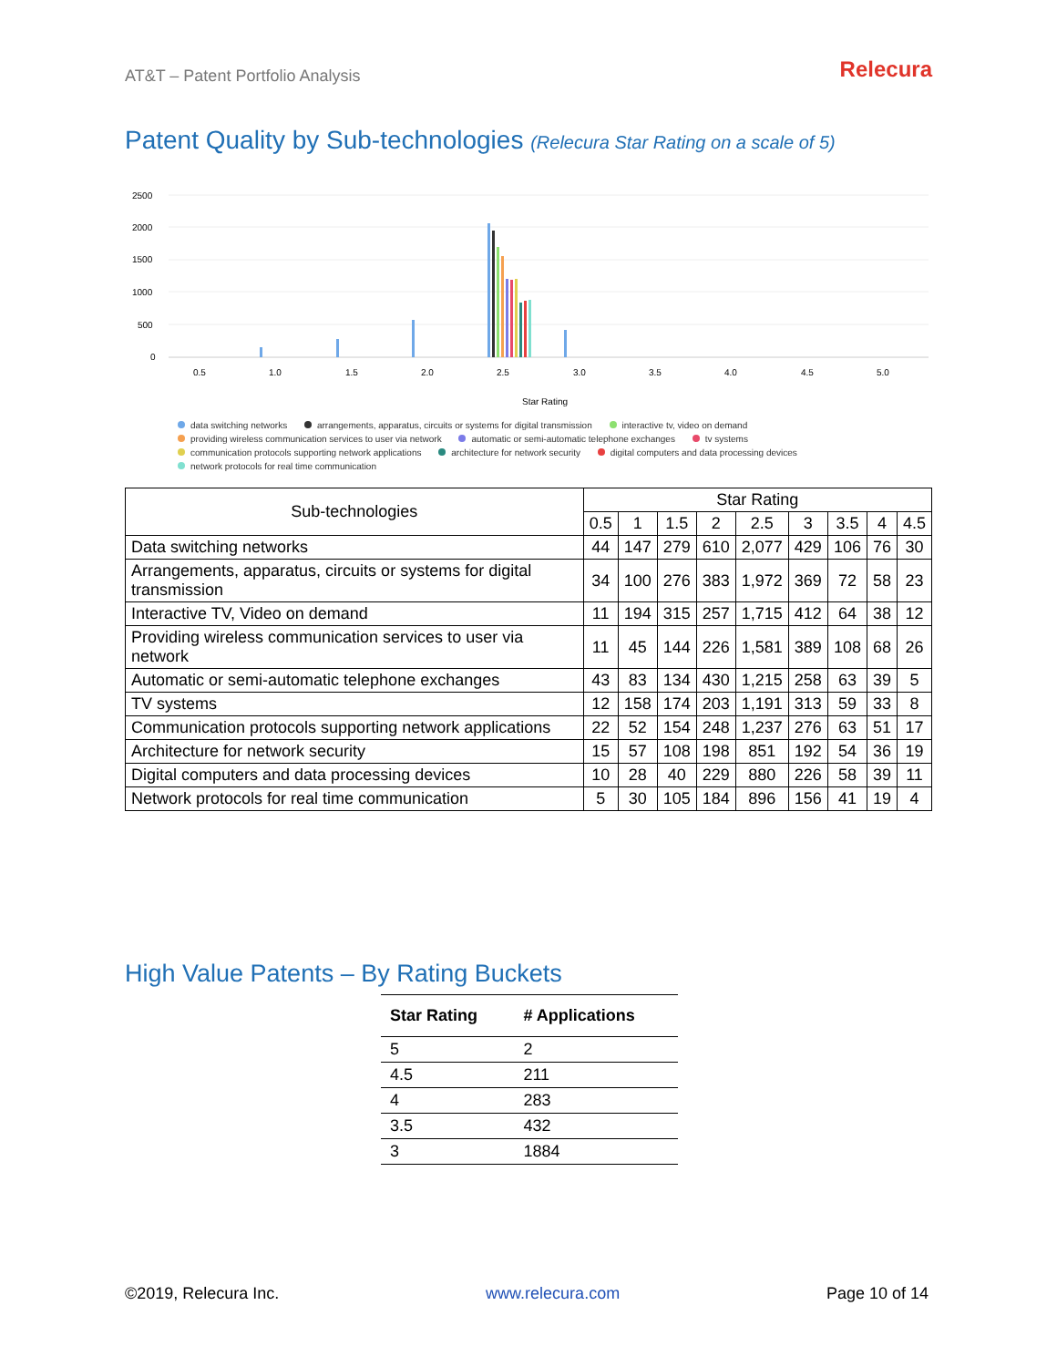AT&T – Patent Portfolio Analysis
Relecura
Patent Quality by Sub-technologies (Relecura Star Rating on a scale of 5)
2500
2000
1500
1000
500
0
0.5
1.0
1.5
2.0
2.5
3.0
3.5
4.0
4.5
5.0
Star Rating
data switching networks arrangements, apparatus, circuits or systems for digital transmission interactive tv, video on demand
providing wireless communication services to user via network automatic or semi-automatic telephone exchanges tv systems
communication protocols supporting network applications architecture for network security digital computers and data processing devices
network protocols for real time communication
| Sub-technologies | Star Rating | | | | | | | | |
| --- | --- | --- | --- | --- | --- | --- | --- | --- | --- |
| | 0.5 | 1 | 1.5 | 2 | 2.5 | 3 | 3.5 | 4 | 4.5 |
| Data switching networks | 44 | 147 | 279 | 610 | 2,077 | 429 | 106 | 76 | 30 |
| Arrangements, apparatus, circuits or systems for digital transmission | 34 | 100 | 276 | 383 | 1,972 | 369 | 72 | 58 | 23 |
| Interactive TV, Video on demand | 11 | 194 | 315 | 257 | 1,715 | 412 | 64 | 38 | 12 |
| Providing wireless communication services to user via network | 11 | 45 | 144 | 226 | 1,581 | 389 | 108 | 68 | 26 |
| Automatic or semi-automatic telephone exchanges | 43 | 83 | 134 | 430 | 1,215 | 258 | 63 | 39 | 5 |
| TV systems | 12 | 158 | 174 | 203 | 1,191 | 313 | 59 | 33 | 8 |
| Communication protocols supporting network applications | 22 | 52 | 154 | 248 | 1,237 | 276 | 63 | 51 | 17 |
| Architecture for network security | 15 | 57 | 108 | 198 | 851 | 192 | 54 | 36 | 19 |
| Digital computers and data processing devices | 10 | 28 | 40 | 229 | 880 | 226 | 58 | 39 | 11 |
| Network protocols for real time communication | 5 | 30 | 105 | 184 | 896 | 156 | 41 | 19 | 4 |
High Value Patents – By Rating Buckets
| Star Rating | # Applications |
| --- | --- |
| 5 | 2 |
| 4.5 | 211 |
| 4 | 283 |
| 3.5 | 432 |
| 3 | 1884 |
©2019, Relecura Inc. www.relecura.com Page 10 of 14